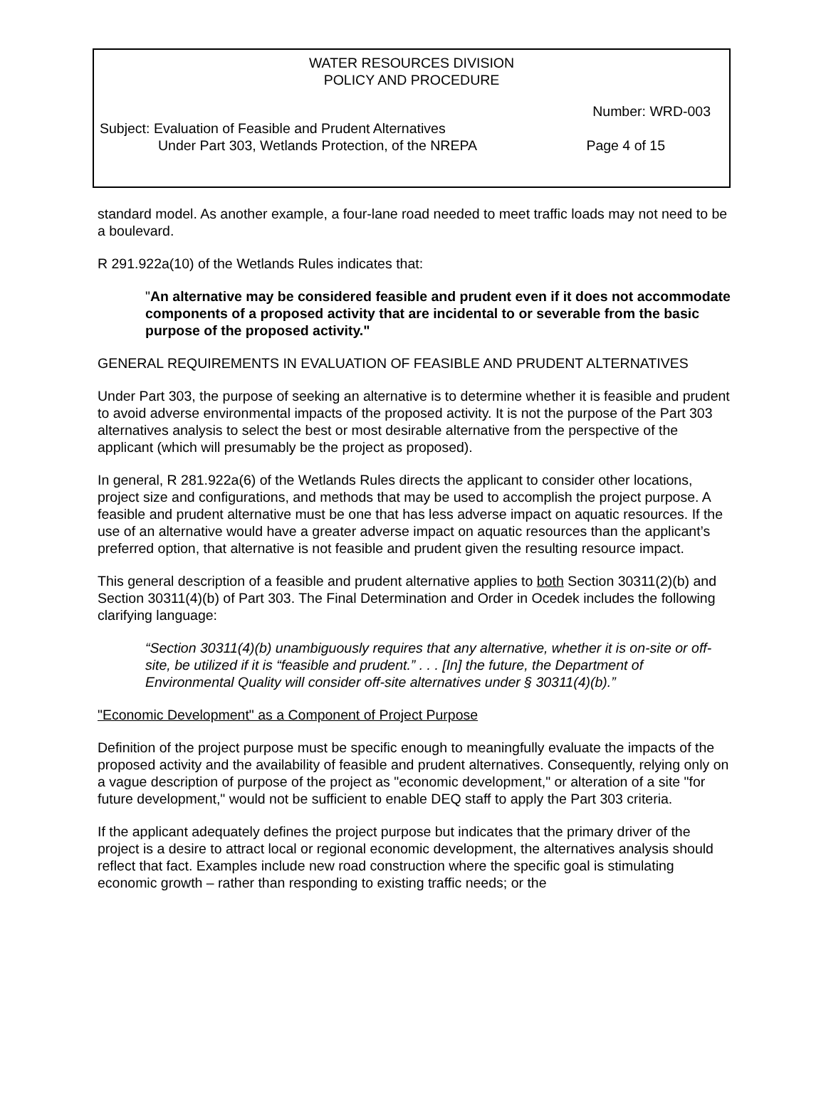WATER RESOURCES DIVISION
POLICY AND PROCEDURE
Number: WRD-003
Subject: Evaluation of Feasible and Prudent Alternatives
Under Part 303, Wetlands Protection, of the NREPA Page 4 of 15
standard model. As another example, a four-lane road needed to meet traffic loads may not need to be a boulevard.
R 291.922a(10) of the Wetlands Rules indicates that:
"An alternative may be considered feasible and prudent even if it does not accommodate components of a proposed activity that are incidental to or severable from the basic purpose of the proposed activity."
GENERAL REQUIREMENTS IN EVALUATION OF FEASIBLE AND PRUDENT ALTERNATIVES
Under Part 303, the purpose of seeking an alternative is to determine whether it is feasible and prudent to avoid adverse environmental impacts of the proposed activity. It is not the purpose of the Part 303 alternatives analysis to select the best or most desirable alternative from the perspective of the applicant (which will presumably be the project as proposed).
In general, R 281.922a(6) of the Wetlands Rules directs the applicant to consider other locations, project size and configurations, and methods that may be used to accomplish the project purpose. A feasible and prudent alternative must be one that has less adverse impact on aquatic resources. If the use of an alternative would have a greater adverse impact on aquatic resources than the applicant’s preferred option, that alternative is not feasible and prudent given the resulting resource impact.
This general description of a feasible and prudent alternative applies to both Section 30311(2)(b) and Section 30311(4)(b) of Part 303. The Final Determination and Order in Ocedek includes the following clarifying language:
“Section 30311(4)(b) unambiguously requires that any alternative, whether it is on-site or off-site, be utilized if it is “feasible and prudent.” . . . [In] the future, the Department of Environmental Quality will consider off-site alternatives under § 30311(4)(b).”
"Economic Development" as a Component of Project Purpose
Definition of the project purpose must be specific enough to meaningfully evaluate the impacts of the proposed activity and the availability of feasible and prudent alternatives. Consequently, relying only on a vague description of purpose of the project as "economic development," or alteration of a site "for future development," would not be sufficient to enable DEQ staff to apply the Part 303 criteria.
If the applicant adequately defines the project purpose but indicates that the primary driver of the project is a desire to attract local or regional economic development, the alternatives analysis should reflect that fact. Examples include new road construction where the specific goal is stimulating economic growth – rather than responding to existing traffic needs; or the